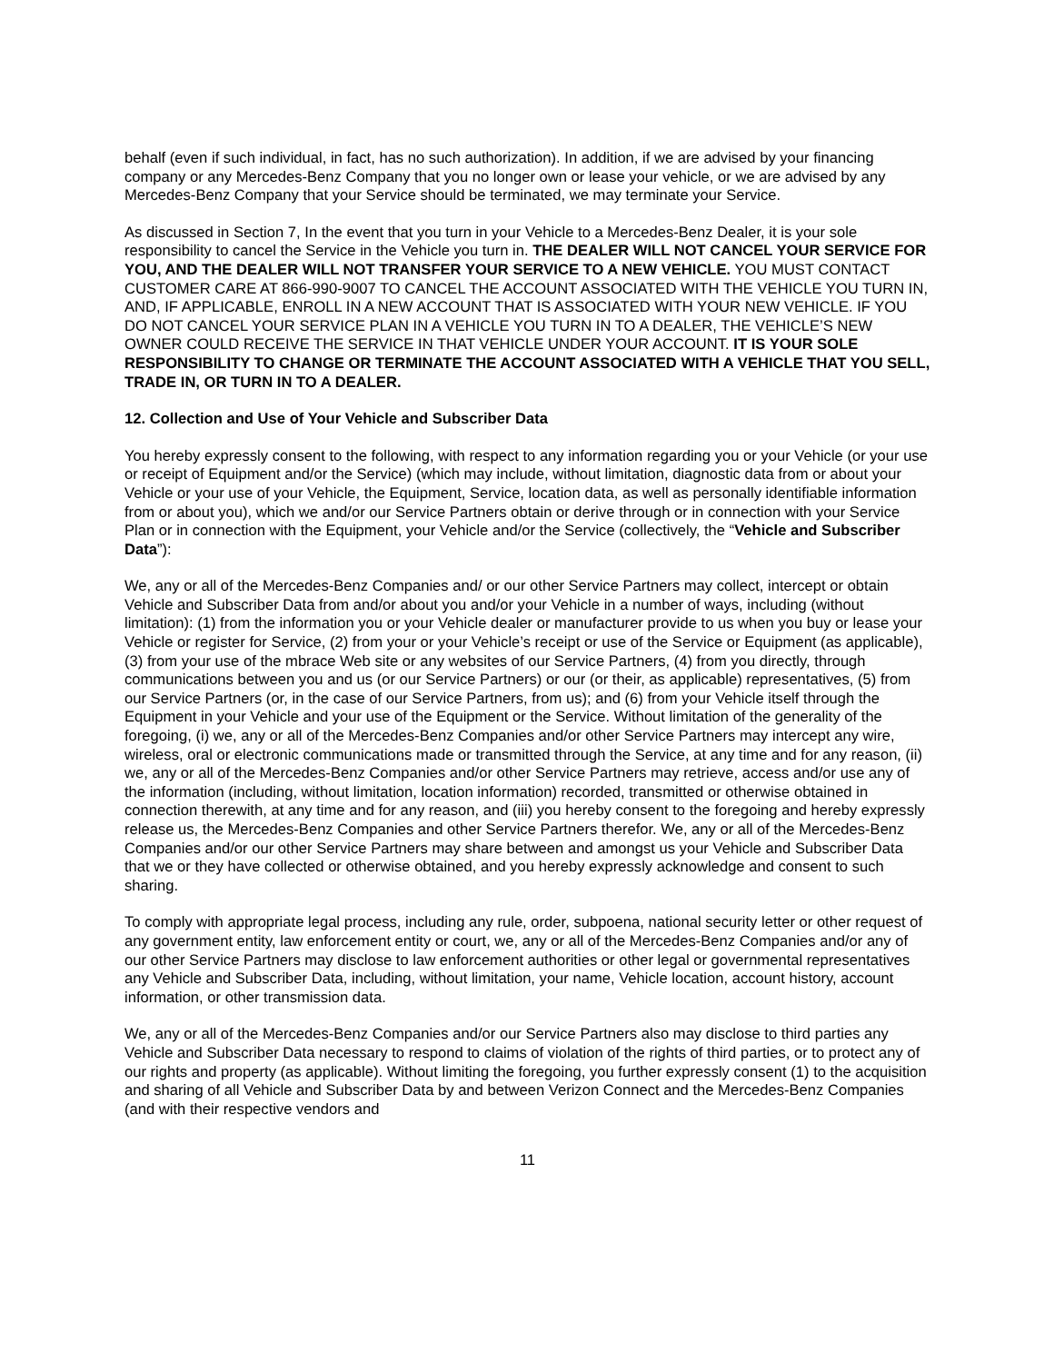behalf (even if such individual, in fact, has no such authorization). In addition, if we are advised by your financing company or any Mercedes-Benz Company that you no longer own or lease your vehicle, or we are advised by any Mercedes-Benz Company that your Service should be terminated, we may terminate your Service.
As discussed in Section 7, In the event that you turn in your Vehicle to a Mercedes-Benz Dealer, it is your sole responsibility to cancel the Service in the Vehicle you turn in. THE DEALER WILL NOT CANCEL YOUR SERVICE FOR YOU, AND THE DEALER WILL NOT TRANSFER YOUR SERVICE TO A NEW VEHICLE. YOU MUST CONTACT CUSTOMER CARE AT 866-990-9007 TO CANCEL THE ACCOUNT ASSOCIATED WITH THE VEHICLE YOU TURN IN, AND, IF APPLICABLE, ENROLL IN A NEW ACCOUNT THAT IS ASSOCIATED WITH YOUR NEW VEHICLE. IF YOU DO NOT CANCEL YOUR SERVICE PLAN IN A VEHICLE YOU TURN IN TO A DEALER, THE VEHICLE’S NEW OWNER COULD RECEIVE THE SERVICE IN THAT VEHICLE UNDER YOUR ACCOUNT. IT IS YOUR SOLE RESPONSIBILITY TO CHANGE OR TERMINATE THE ACCOUNT ASSOCIATED WITH A VEHICLE THAT YOU SELL, TRADE IN, OR TURN IN TO A DEALER.
12. Collection and Use of Your Vehicle and Subscriber Data
You hereby expressly consent to the following, with respect to any information regarding you or your Vehicle (or your use or receipt of Equipment and/or the Service) (which may include, without limitation, diagnostic data from or about your Vehicle or your use of your Vehicle, the Equipment, Service, location data, as well as personally identifiable information from or about you), which we and/or our Service Partners obtain or derive through or in connection with your Service Plan or in connection with the Equipment, your Vehicle and/or the Service (collectively, the “Vehicle and Subscriber Data”):
We, any or all of the Mercedes-Benz Companies and/ or our other Service Partners may collect, intercept or obtain Vehicle and Subscriber Data from and/or about you and/or your Vehicle in a number of ways, including (without limitation): (1) from the information you or your Vehicle dealer or manufacturer provide to us when you buy or lease your Vehicle or register for Service, (2) from your or your Vehicle’s receipt or use of the Service or Equipment (as applicable), (3) from your use of the mbrace Web site or any websites of our Service Partners, (4) from you directly, through communications between you and us (or our Service Partners) or our (or their, as applicable) representatives, (5) from our Service Partners (or, in the case of our Service Partners, from us); and (6) from your Vehicle itself through the Equipment in your Vehicle and your use of the Equipment or the Service. Without limitation of the generality of the foregoing, (i) we, any or all of the Mercedes-Benz Companies and/or other Service Partners may intercept any wire, wireless, oral or electronic communications made or transmitted through the Service, at any time and for any reason, (ii) we, any or all of the Mercedes-Benz Companies and/or other Service Partners may retrieve, access and/or use any of the information (including, without limitation, location information) recorded, transmitted or otherwise obtained in connection therewith, at any time and for any reason, and (iii) you hereby consent to the foregoing and hereby expressly release us, the Mercedes-Benz Companies and other Service Partners therefor. We, any or all of the Mercedes-Benz Companies and/or our other Service Partners may share between and amongst us your Vehicle and Subscriber Data that we or they have collected or otherwise obtained, and you hereby expressly acknowledge and consent to such sharing.
To comply with appropriate legal process, including any rule, order, subpoena, national security letter or other request of any government entity, law enforcement entity or court, we, any or all of the Mercedes-Benz Companies and/or any of our other Service Partners may disclose to law enforcement authorities or other legal or governmental representatives any Vehicle and Subscriber Data, including, without limitation, your name, Vehicle location, account history, account information, or other transmission data.
We, any or all of the Mercedes-Benz Companies and/or our Service Partners also may disclose to third parties any Vehicle and Subscriber Data necessary to respond to claims of violation of the rights of third parties, or to protect any of our rights and property (as applicable). Without limiting the foregoing, you further expressly consent (1) to the acquisition and sharing of all Vehicle and Subscriber Data by and between Verizon Connect and the Mercedes-Benz Companies (and with their respective vendors and
11